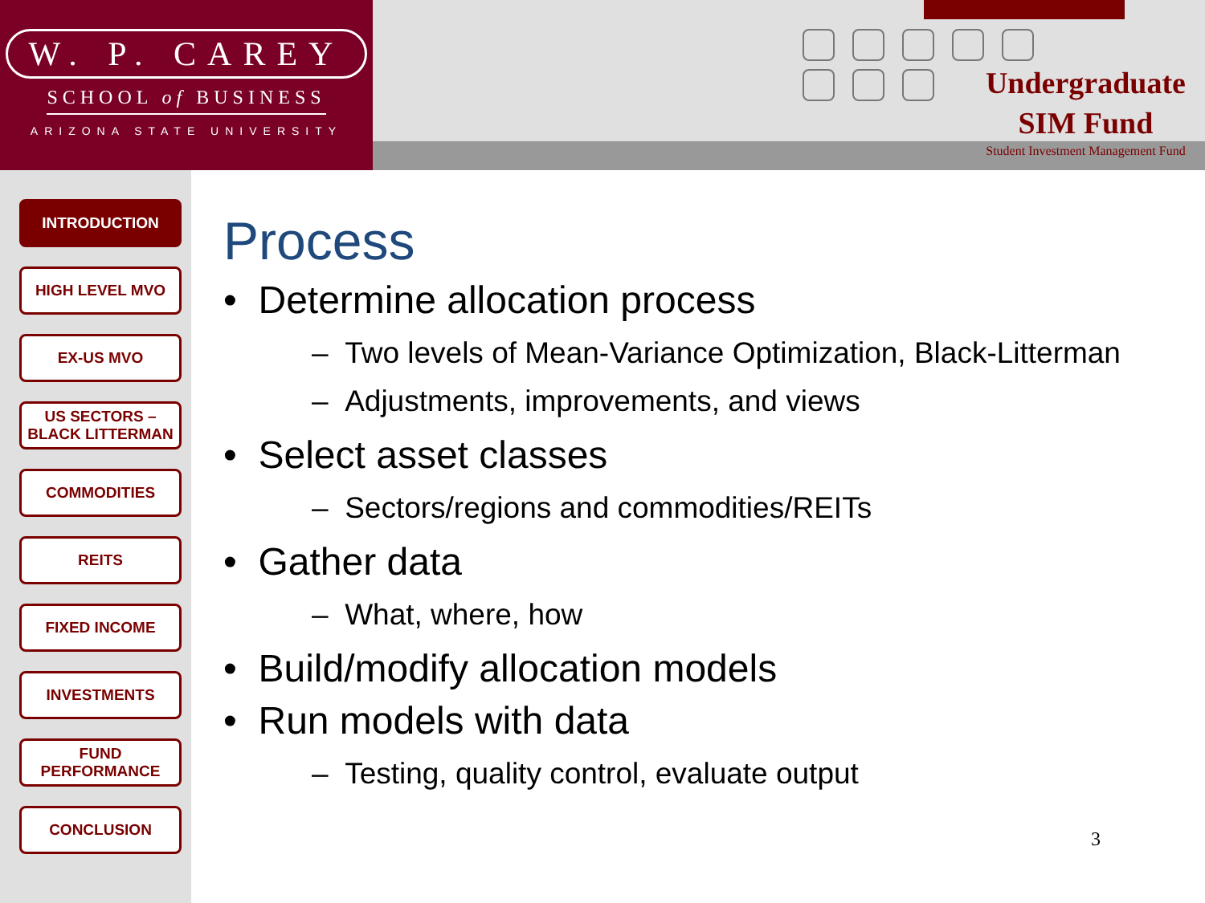W. P. CAREY
SCHOOL of BUSINESS
ARIZONA STATE UNIVERSITY
Undergraduate
SIM Fund
Student Investment Management Fund
INTRODUCTION
HIGH LEVEL MVO
EX-US MVO
US SECTORS –
BLACK LITTERMAN
COMMODITIES
REITS
FIXED INCOME
INVESTMENTS
FUND
PERFORMANCE
CONCLUSION
Process
• Determine allocation process
– Two levels of Mean-Variance Optimization, Black-Litterman
– Adjustments, improvements, and views
• Select asset classes
– Sectors/regions and commodities/REITs
• Gather data
– What, where, how
• Build/modify allocation models
• Run models with data
– Testing, quality control, evaluate output
3